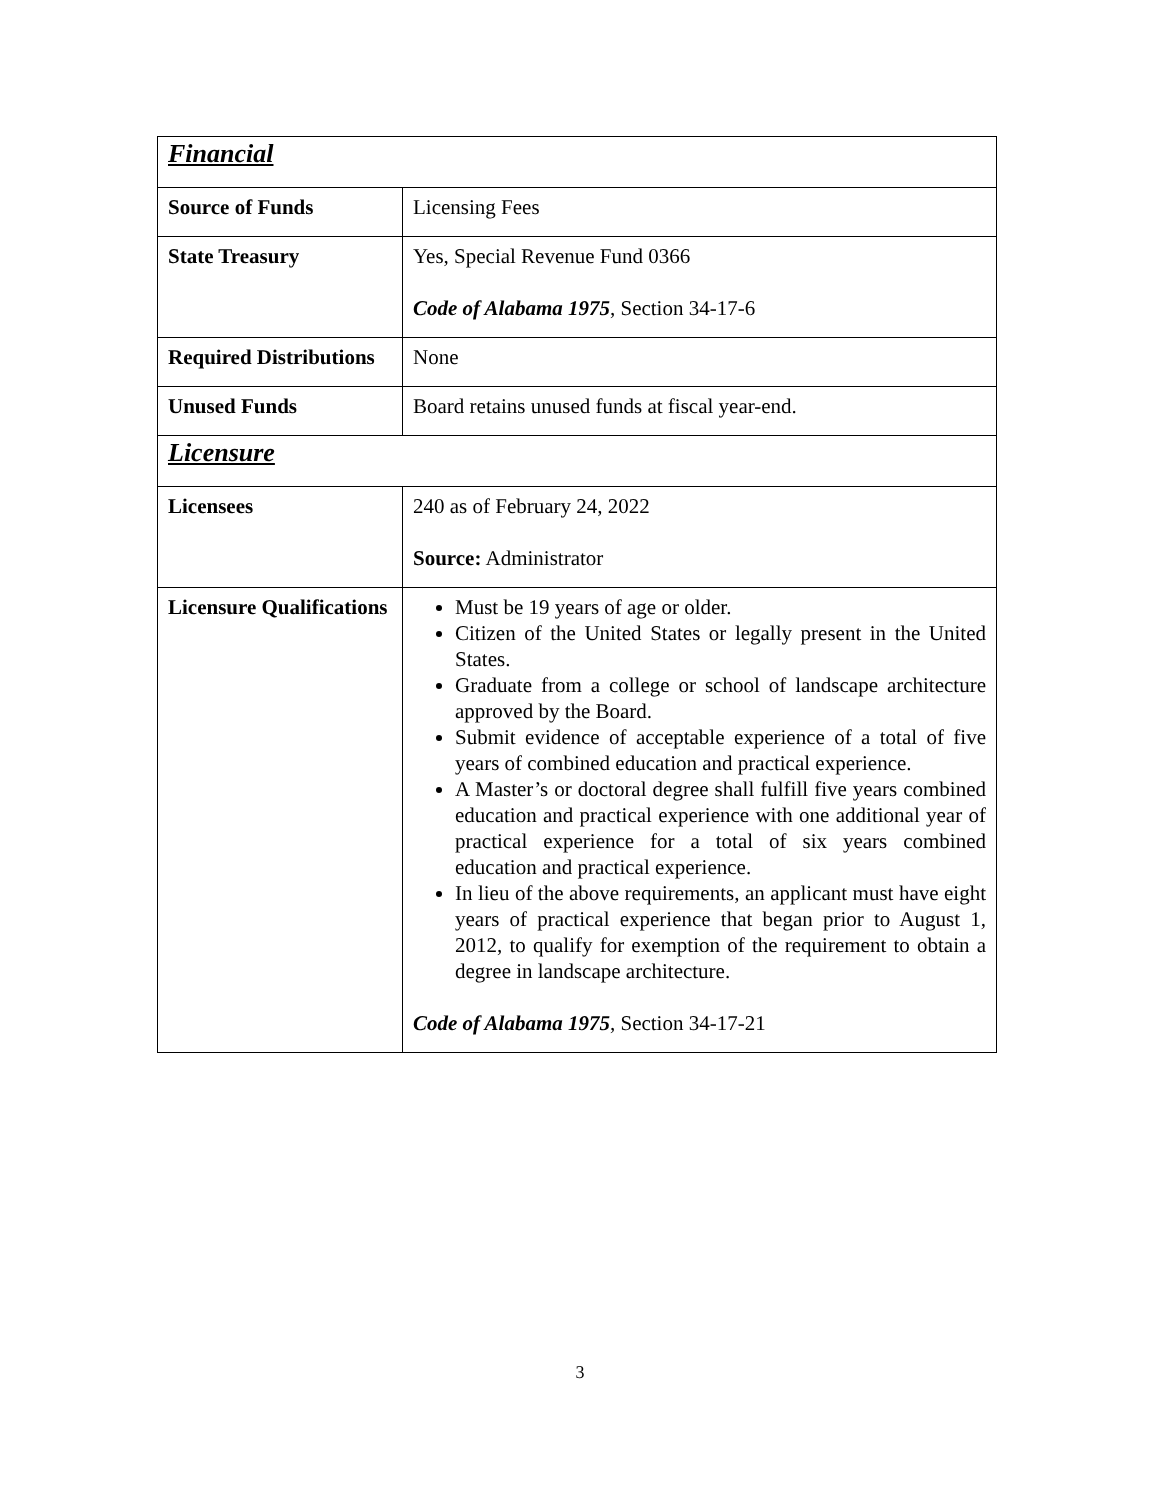| Financial | |
| Source of Funds | Licensing Fees |
| State Treasury | Yes, Special Revenue Fund 0366 Code of Alabama 1975 , Section 34-17-6 |
| Required Distributions | None |
| Unused Funds | Board retains unused funds at fiscal year-end. |
| Licensure | |
| Licensees | 240 as of February 24, 2022 Source: Administrator |
| Licensure Qualifications | Must be 19 years of age or older. Citizen of the United States or legally present in the United States. Graduate from a college or school of landscape architecture approved by the Board. Submit evidence of acceptable experience of a total of five years of combined education and practical experience. A Master’s or doctoral degree shall fulfill five years combined education and practical experience with one additional year of practical experience for a total of six years combined education and practical experience. In lieu of the above requirements, an applicant must have eight years of practical experience that began prior to August 1, 2012, to qualify for exemption of the requirement to obtain a degree in landscape architecture. Code of Alabama 1975 , Section 34-17-21 |
3